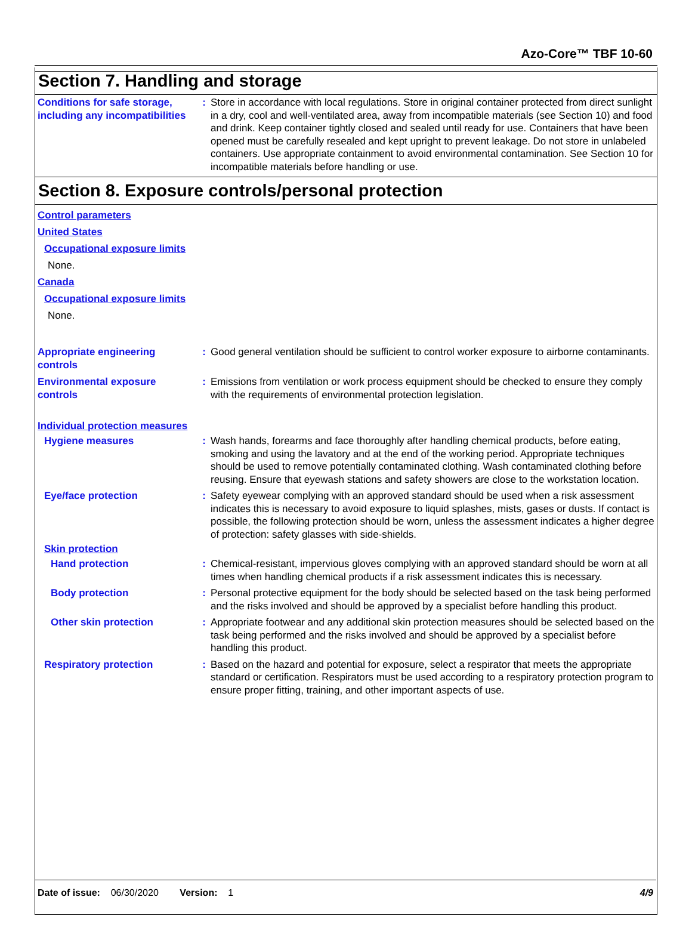Azo-Core™ TBF 10-60
Section 7. Handling and storage
Conditions for safe storage, including any incompatibilities
: Store in accordance with local regulations. Store in original container protected from direct sunlight in a dry, cool and well-ventilated area, away from incompatible materials (see Section 10) and food and drink. Keep container tightly closed and sealed until ready for use. Containers that have been opened must be carefully resealed and kept upright to prevent leakage. Do not store in unlabeled containers. Use appropriate containment to avoid environmental contamination. See Section 10 for incompatible materials before handling or use.
Section 8. Exposure controls/personal protection
Control parameters
United States
Occupational exposure limits
None.
Canada
Occupational exposure limits
None.
Appropriate engineering controls
: Good general ventilation should be sufficient to control worker exposure to airborne contaminants.
Environmental exposure controls
: Emissions from ventilation or work process equipment should be checked to ensure they comply with the requirements of environmental protection legislation.
Individual protection measures
Hygiene measures : Wash hands, forearms and face thoroughly after handling chemical products, before eating, smoking and using the lavatory and at the end of the working period. Appropriate techniques should be used to remove potentially contaminated clothing. Wash contaminated clothing before reusing. Ensure that eyewash stations and safety showers are close to the workstation location.
Eye/face protection : Safety eyewear complying with an approved standard should be used when a risk assessment indicates this is necessary to avoid exposure to liquid splashes, mists, gases or dusts. If contact is possible, the following protection should be worn, unless the assessment indicates a higher degree of protection: safety glasses with side-shields.
Skin protection
Hand protection : Chemical-resistant, impervious gloves complying with an approved standard should be worn at all times when handling chemical products if a risk assessment indicates this is necessary.
Body protection : Personal protective equipment for the body should be selected based on the task being performed and the risks involved and should be approved by a specialist before handling this product.
Other skin protection : Appropriate footwear and any additional skin protection measures should be selected based on the task being performed and the risks involved and should be approved by a specialist before handling this product.
Respiratory protection : Based on the hazard and potential for exposure, select a respirator that meets the appropriate standard or certification. Respirators must be used according to a respiratory protection program to ensure proper fitting, training, and other important aspects of use.
Date of issue: 06/30/2020 Version: 1 4/9